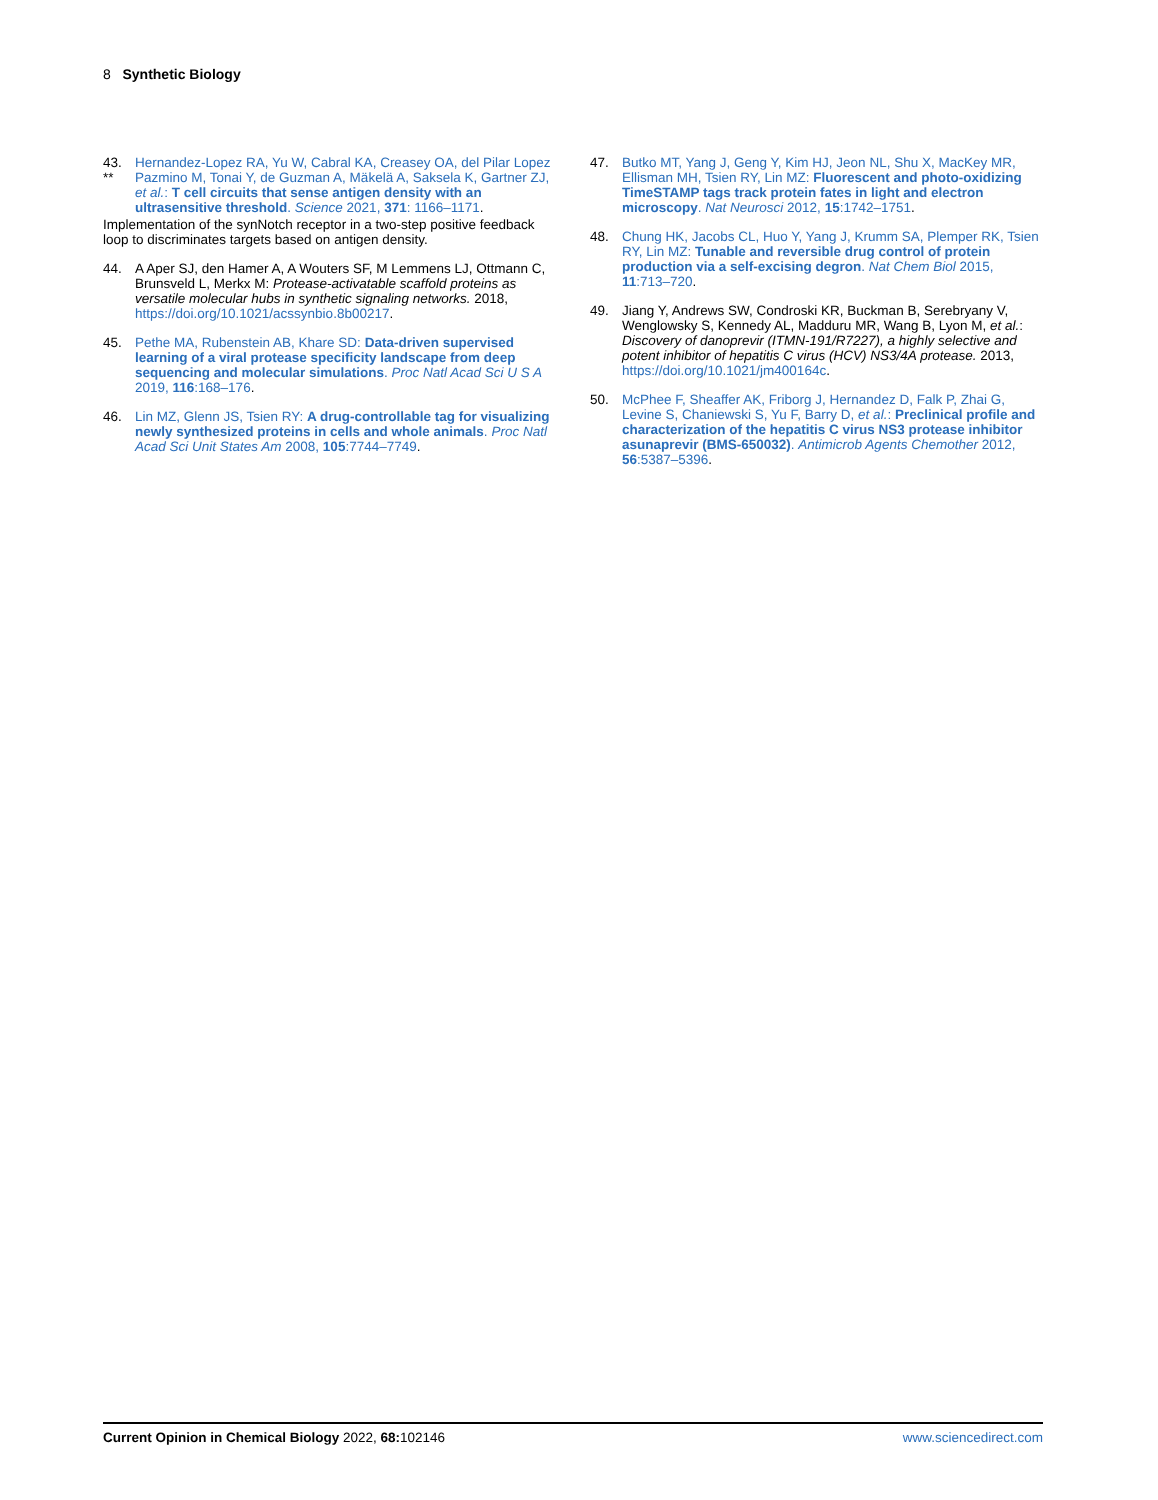8 Synthetic Biology
43.
**
Hernandez-Lopez RA, Yu W, Cabral KA, Creasey OA, del Pilar Lopez Pazmino M, Tonai Y, de Guzman A, Mäkelä A, Saksela K, Gartner ZJ, et al.: T cell circuits that sense antigen density with an ultrasensitive threshold. Science 2021, 371: 1166–1171.
Implementation of the synNotch receptor in a two-step positive feedback loop to discriminates targets based on antigen density.
44. A Aper SJ, den Hamer A, A Wouters SF, M Lemmens LJ, Ottmann C, Brunsveld L, Merkx M: Protease-activatable scaffold proteins as versatile molecular hubs in synthetic signaling networks. 2018, https://doi.org/10.1021/acssynbio.8b00217.
45. Pethe MA, Rubenstein AB, Khare SD: Data-driven supervised learning of a viral protease specificity landscape from deep sequencing and molecular simulations. Proc Natl Acad Sci U S A 2019, 116:168–176.
46. Lin MZ, Glenn JS, Tsien RY: A drug-controllable tag for visualizing newly synthesized proteins in cells and whole animals. Proc Natl Acad Sci Unit States Am 2008, 105:7744–7749.
47. Butko MT, Yang J, Geng Y, Kim HJ, Jeon NL, Shu X, MacKey MR, Ellisman MH, Tsien RY, Lin MZ: Fluorescent and photo-oxidizing TimeSTAMP tags track protein fates in light and electron microscopy. Nat Neurosci 2012, 15:1742–1751.
48. Chung HK, Jacobs CL, Huo Y, Yang J, Krumm SA, Plemper RK, Tsien RY, Lin MZ: Tunable and reversible drug control of protein production via a self-excising degron. Nat Chem Biol 2015, 11:713–720.
49. Jiang Y, Andrews SW, Condroski KR, Buckman B, Serebryany V, Wenglowsky S, Kennedy AL, Madduru MR, Wang B, Lyon M, et al.: Discovery of danoprevir (ITMN-191/R7227), a highly selective and potent inhibitor of hepatitis C virus (HCV) NS3/4A protease. 2013, https://doi.org/10.1021/jm400164c.
50. McPhee F, Sheaffer AK, Friborg J, Hernandez D, Falk P, Zhai G, Levine S, Chaniewski S, Yu F, Barry D, et al.: Preclinical profile and characterization of the hepatitis C virus NS3 protease inhibitor asunaprevir (BMS-650032). Antimicrob Agents Chemother 2012, 56:5387–5396.
Current Opinion in Chemical Biology 2022, 68: 102146
www.sciencedirect.com